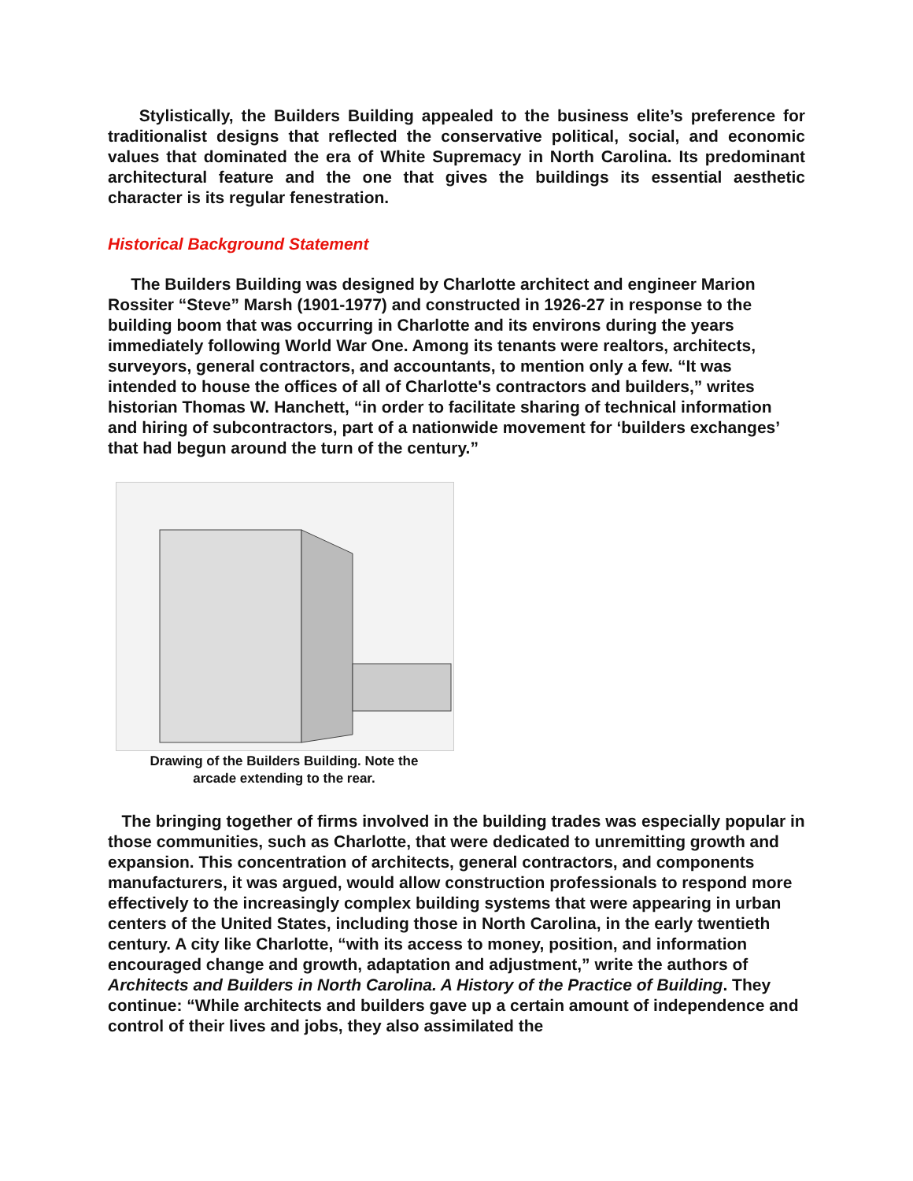Stylistically, the Builders Building appealed to the business elite’s preference for traditionalist designs that reflected the conservative political, social, and economic values that dominated the era of White Supremacy in North Carolina. Its predominant architectural feature and the one that gives the buildings its essential aesthetic character is its regular fenestration.
Historical Background Statement
The Builders Building was designed by Charlotte architect and engineer Marion Rossiter “Steve” Marsh (1901-1977) and constructed in 1926-27 in response to the building boom that was occurring in Charlotte and its environs during the years immediately following World War One. Among its tenants were realtors, architects, surveyors, general contractors, and accountants, to mention only a few. “It was intended to house the offices of all of Charlotte's contractors and builders,” writes historian Thomas W. Hanchett, “in order to facilitate sharing of technical information and hiring of subcontractors, part of a nationwide movement for ‘builders exchanges’ that had begun around the turn of the century.”
Drawing of the Builders Building. Note the
arcade extending to the rear.
The bringing together of firms involved in the building trades was especially popular in those communities, such as Charlotte, that were dedicated to unremitting growth and expansion. This concentration of architects, general contractors, and components manufacturers, it was argued, would allow construction professionals to respond more effectively to the increasingly complex building systems that were appearing in urban centers of the United States, including those in North Carolina, in the early twentieth century. A city like Charlotte, “with its access to money, position, and information encouraged change and growth, adaptation and adjustment,” write the authors of Architects and Builders in North Carolina. A History of the Practice of Building. They continue: “While architects and builders gave up a certain amount of independence and control of their lives and jobs, they also assimilated the